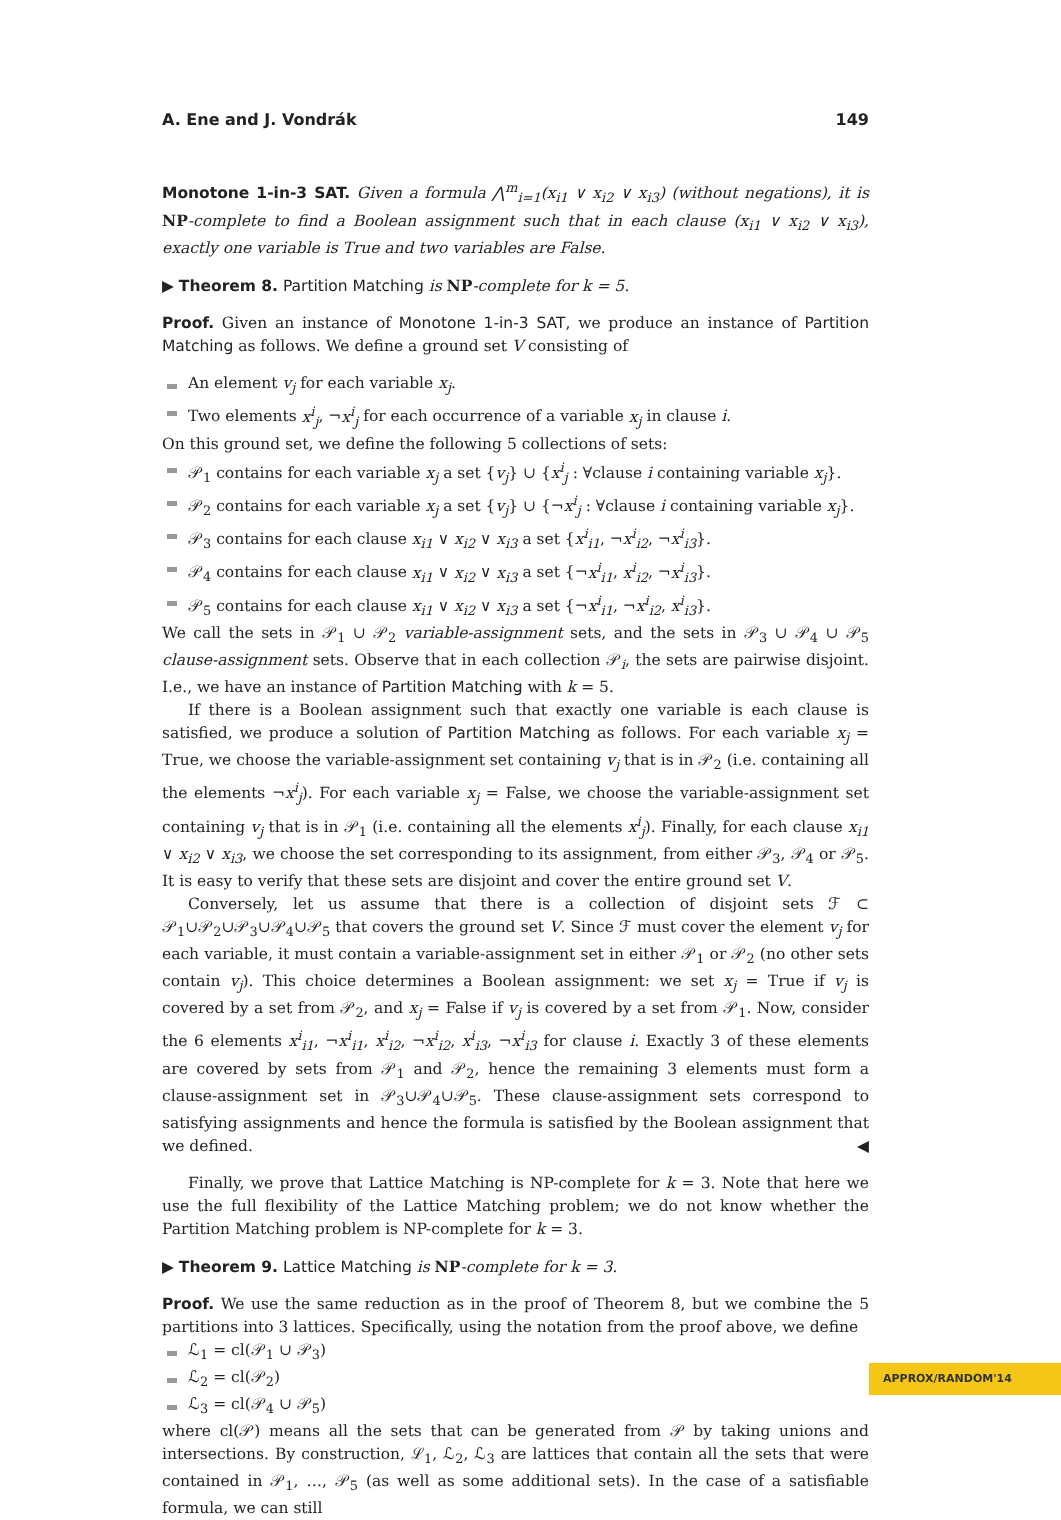A. Ene and J. Vondrák 149
Monotone 1-in-3 SAT. Given a formula ⋀<sup>m</sup><sub>i=1</sub>(x<sub>i1</sub> ∨ x<sub>i2</sub> ∨ x<sub>i3</sub>) (without negations), it is NP-complete to find a Boolean assignment such that in each clause (x<sub>i1</sub> ∨ x<sub>i2</sub> ∨ x<sub>i3</sub>), exactly one variable is True and two variables are False.
▶ Theorem 8. Partition Matching is NP-complete for k = 5.
Proof. Given an instance of Monotone 1-in-3 SAT, we produce an instance of Partition Matching as follows. We define a ground set V consisting of
An element v<sub>j</sub> for each variable x<sub>j</sub>.
Two elements x<sup>i</sup><sub>j</sub>, ¬x<sup>i</sup><sub>j</sub> for each occurrence of a variable x<sub>j</sub> in clause i.
On this ground set, we define the following 5 collections of sets:
𝒫<sub>1</sub> contains for each variable x<sub>j</sub> a set {v<sub>j</sub>} ∪ {x<sup>i</sup><sub>j</sub> : ∀clause i containing variable x<sub>j</sub>}.
𝒫<sub>2</sub> contains for each variable x<sub>j</sub> a set {v<sub>j</sub>} ∪ {¬x<sup>i</sup><sub>j</sub> : ∀clause i containing variable x<sub>j</sub>}.
𝒫<sub>3</sub> contains for each clause x<sub>i1</sub> ∨ x<sub>i2</sub> ∨ x<sub>i3</sub> a set {x<sup>i</sup><sub>i1</sub>, ¬x<sup>i</sup><sub>i2</sub>, ¬x<sup>i</sup><sub>i3</sub>}.
𝒫<sub>4</sub> contains for each clause x<sub>i1</sub> ∨ x<sub>i2</sub> ∨ x<sub>i3</sub> a set {¬x<sup>i</sup><sub>i1</sub>, x<sup>i</sup><sub>i2</sub>, ¬x<sup>i</sup><sub>i3</sub>}.
𝒫<sub>5</sub> contains for each clause x<sub>i1</sub> ∨ x<sub>i2</sub> ∨ x<sub>i3</sub> a set {¬x<sup>i</sup><sub>i1</sub>, ¬x<sup>i</sup><sub>i2</sub>, x<sup>i</sup><sub>i3</sub>}.
We call the sets in 𝒫<sub>1</sub> ∪ 𝒫<sub>2</sub> variable-assignment sets, and the sets in 𝒫<sub>3</sub> ∪ 𝒫<sub>4</sub> ∪ 𝒫<sub>5</sub> clause-assignment sets. Observe that in each collection 𝒫<sub>i</sub>, the sets are pairwise disjoint. I.e., we have an instance of Partition Matching with k = 5.
If there is a Boolean assignment such that exactly one variable is each clause is satisfied, we produce a solution of Partition Matching as follows. For each variable x<sub>j</sub> = True, we choose the variable-assignment set containing v<sub>j</sub> that is in 𝒫<sub>2</sub> (i.e. containing all the elements ¬x<sup>i</sup><sub>j</sub>). For each variable x<sub>j</sub> = False, we choose the variable-assignment set containing v<sub>j</sub> that is in 𝒫<sub>1</sub> (i.e. containing all the elements x<sup>i</sup><sub>j</sub>). Finally, for each clause x<sub>i1</sub> ∨ x<sub>i2</sub> ∨ x<sub>i3</sub>, we choose the set corresponding to its assignment, from either 𝒫<sub>3</sub>, 𝒫<sub>4</sub> or 𝒫<sub>5</sub>. It is easy to verify that these sets are disjoint and cover the entire ground set V.
Conversely, let us assume that there is a collection of disjoint sets ℱ ⊂ 𝒫<sub>1</sub>∪𝒫<sub>2</sub>∪𝒫<sub>3</sub>∪𝒫<sub>4</sub>∪𝒫<sub>5</sub> that covers the ground set V. Since ℱ must cover the element v<sub>j</sub> for each variable, it must contain a variable-assignment set in either 𝒫<sub>1</sub> or 𝒫<sub>2</sub> (no other sets contain v<sub>j</sub>). This choice determines a Boolean assignment: we set x<sub>j</sub> = True if v<sub>j</sub> is covered by a set from 𝒫<sub>2</sub>, and x<sub>j</sub> = False if v<sub>j</sub> is covered by a set from 𝒫<sub>1</sub>. Now, consider the 6 elements x<sup>i</sup><sub>i1</sub>, ¬x<sup>i</sup><sub>i1</sub>, x<sup>i</sup><sub>i2</sub>, ¬x<sup>i</sup><sub>i2</sub>, x<sup>i</sup><sub>i3</sub>, ¬x<sup>i</sup><sub>i3</sub> for clause i. Exactly 3 of these elements are covered by sets from 𝒫<sub>1</sub> and 𝒫<sub>2</sub>, hence the remaining 3 elements must form a clause-assignment set in 𝒫<sub>3</sub>∪𝒫<sub>4</sub>∪𝒫<sub>5</sub>. These clause-assignment sets correspond to satisfying assignments and hence the formula is satisfied by the Boolean assignment that we defined. ◀
Finally, we prove that Lattice Matching is NP-complete for k = 3. Note that here we use the full flexibility of the Lattice Matching problem; we do not know whether the Partition Matching problem is NP-complete for k = 3.
▶ Theorem 9. Lattice Matching is NP-complete for k = 3.
Proof. We use the same reduction as in the proof of Theorem 8, but we combine the 5 partitions into 3 lattices. Specifically, using the notation from the proof above, we define
ℒ<sub>1</sub> = cl(𝒫<sub>1</sub> ∪ 𝒫<sub>3</sub>)
ℒ<sub>2</sub> = cl(𝒫<sub>2</sub>)
ℒ<sub>3</sub> = cl(𝒫<sub>4</sub> ∪ 𝒫<sub>5</sub>)
where cl(𝒫) means all the sets that can be generated from 𝒫 by taking unions and intersections. By construction, ℒ<sub>1</sub>, ℒ<sub>2</sub>, ℒ<sub>3</sub> are lattices that contain all the sets that were contained in 𝒫<sub>1</sub>, …, 𝒫<sub>5</sub> (as well as some additional sets). In the case of a satisfiable formula, we can still
APPROX/RANDOM'14